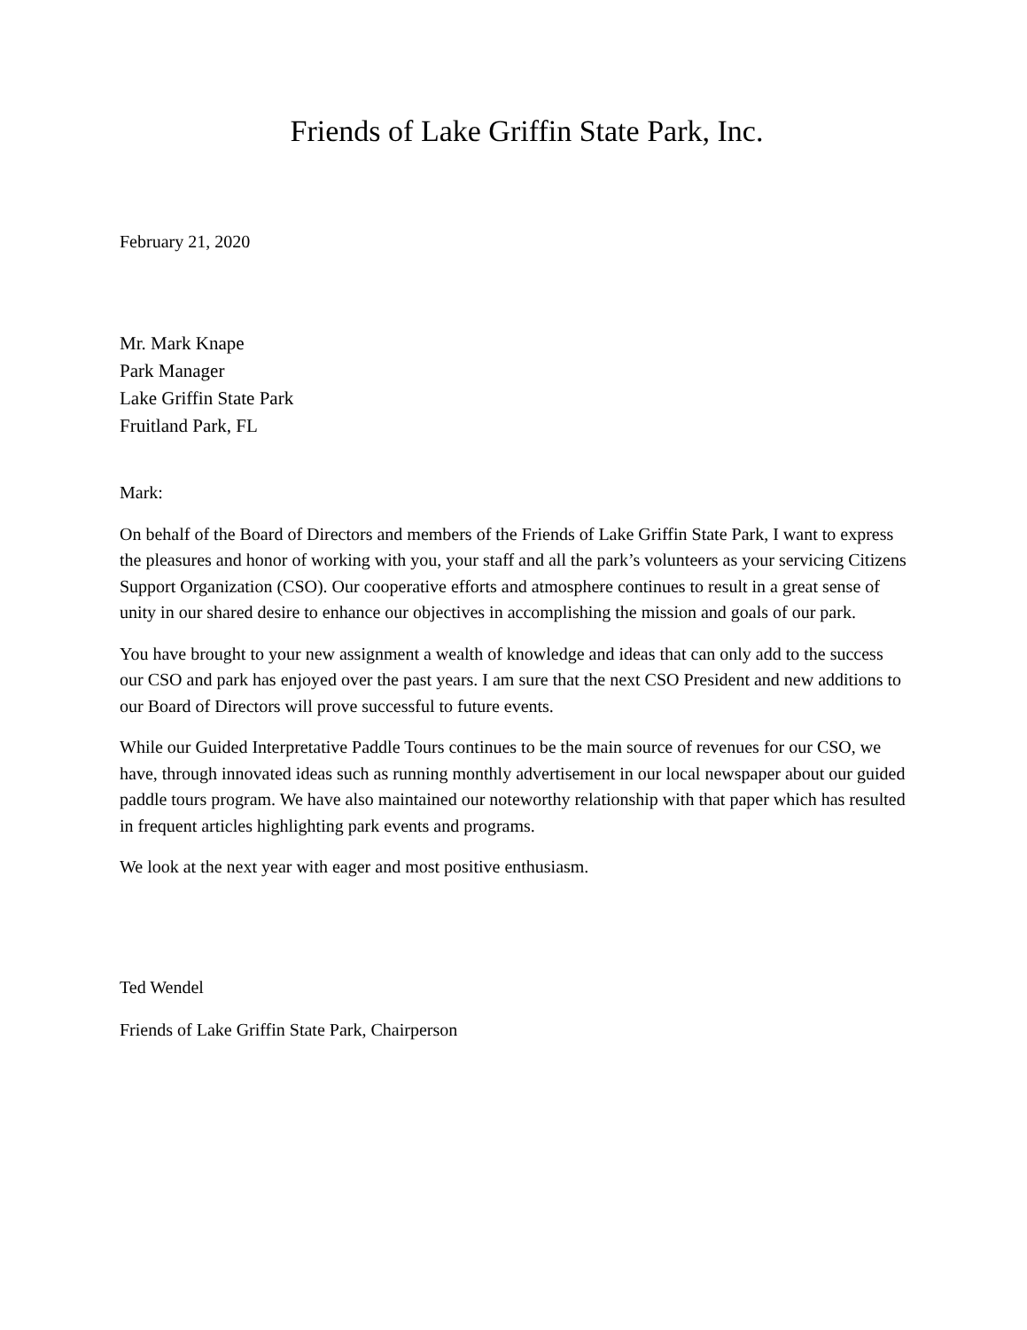Friends of Lake Griffin State Park, Inc.
February 21, 2020
Mr. Mark Knape
Park Manager
Lake Griffin State Park
Fruitland Park, FL
Mark:
On behalf of the Board of Directors and members of the Friends of Lake Griffin State Park, I want to express the pleasures and honor of working with you, your staff and all the park’s volunteers as your servicing Citizens Support Organization (CSO). Our cooperative efforts and atmosphere continues to result in a great sense of unity in our shared desire to enhance our objectives in accomplishing the mission and goals of our park.
You have brought to your new assignment a wealth of knowledge and ideas that can only add to the success our CSO and park has enjoyed over the past years. I am sure that the next CSO President and new additions to our Board of Directors will prove successful to future events.
While our Guided Interpretative Paddle Tours continues to be the main source of revenues for our CSO, we have, through innovated ideas such as running monthly advertisement in our local newspaper about our guided paddle tours program. We have also maintained our noteworthy relationship with that paper which has resulted in frequent articles highlighting park events and programs.
We look at the next year with eager and most positive enthusiasm.
Ted Wendel
Friends of Lake Griffin State Park, Chairperson